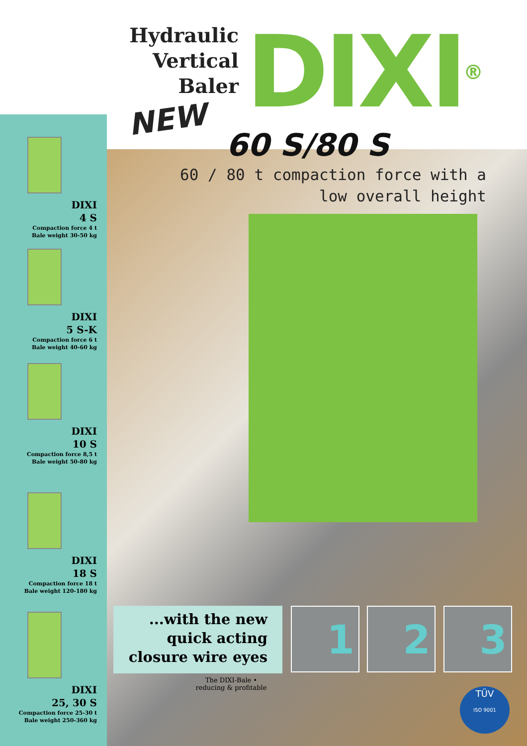Hydraulic
Vertical Baler
DIXI®
NEW
60 S/80 S
60 / 80 t compaction force with a
low overall height
DIXI
4 S
Compaction force 4 t
Bale weight 30-50 kg
DIXI
5 S-K
Compaction force 6 t
Bale weight 40-60 kg
DIXI
10 S
Compaction force 8,5 t
Bale weight 50-80 kg
DIXI
18 S
Compaction force 18 t
Bale weight 120-180 kg
DIXI
25, 30 S
Compaction force 25-30 t
Bale weight 250-360 kg
...with the new
quick acting
closure wire eyes
1 2 3
The DIXI-Bale • reducing & profitable
TÜV
ISO 9001